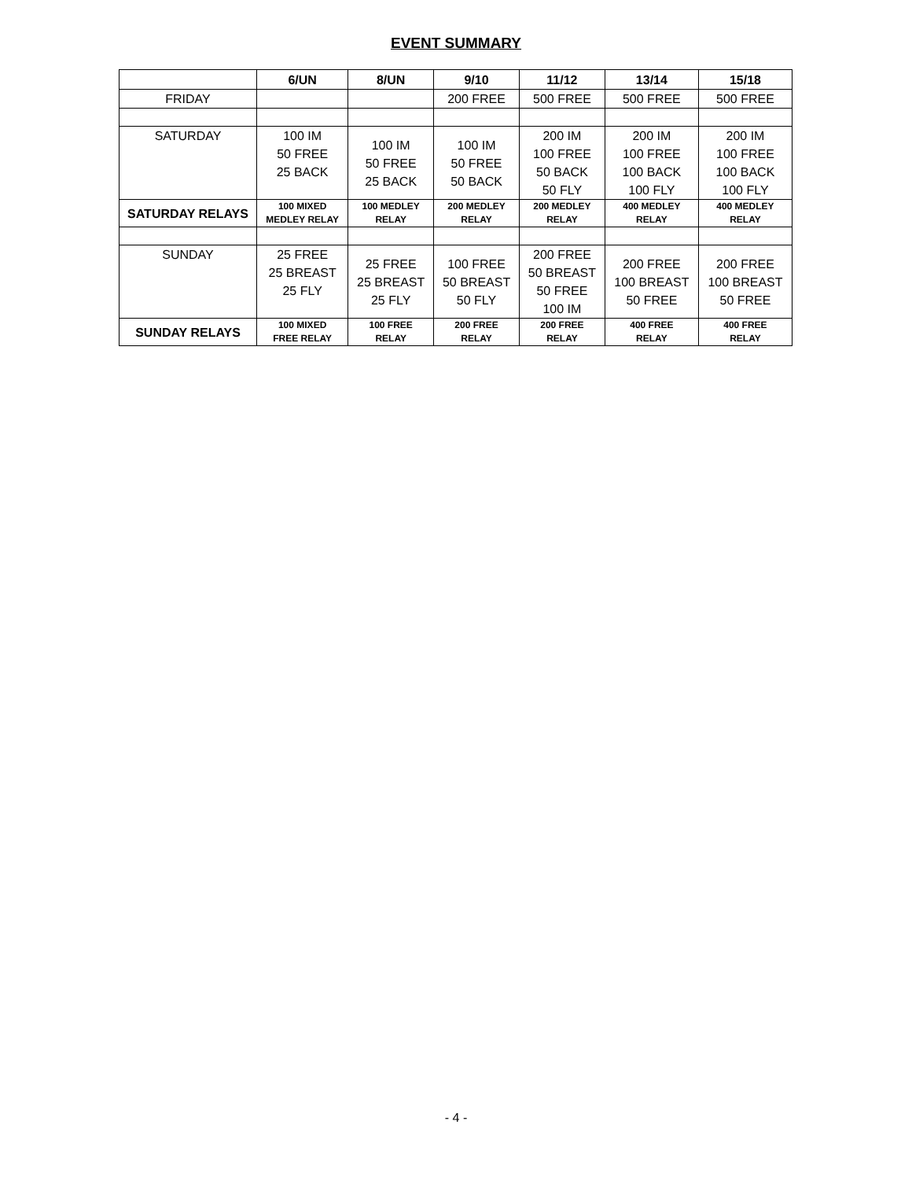EVENT SUMMARY
| | 6/UN | 8/UN | 9/10 | 11/12 | 13/14 | 15/18 |
| --- | --- | --- | --- | --- | --- | --- |
| FRIDAY | | | 200 FREE | 500 FREE | 500 FREE | 500 FREE |
| SATURDAY | 100 IM 50 FREE 25 BACK | 100 IM 50 FREE 25 BACK | 100 IM 50 FREE 50 BACK | 200 IM 100 FREE 50 BACK 50 FLY | 200 IM 100 FREE 100 BACK 100 FLY | 200 IM 100 FREE 100 BACK 100 FLY |
| SATURDAY RELAYS | 100 MIXED MEDLEY RELAY | 100 MEDLEY RELAY | 200 MEDLEY RELAY | 200 MEDLEY RELAY | 400 MEDLEY RELAY | 400 MEDLEY RELAY |
| SUNDAY | 25 FREE 25 BREAST 25 FLY | 25 FREE 25 BREAST 25 FLY | 100 FREE 50 BREAST 50 FLY | 200 FREE 50 BREAST 50 FREE 100 IM | 200 FREE 100 BREAST 50 FREE | 200 FREE 100 BREAST 50 FREE |
| SUNDAY RELAYS | 100 MIXED FREE RELAY | 100 FREE RELAY | 200 FREE RELAY | 200 FREE RELAY | 400 FREE RELAY | 400 FREE RELAY |
- 4 -